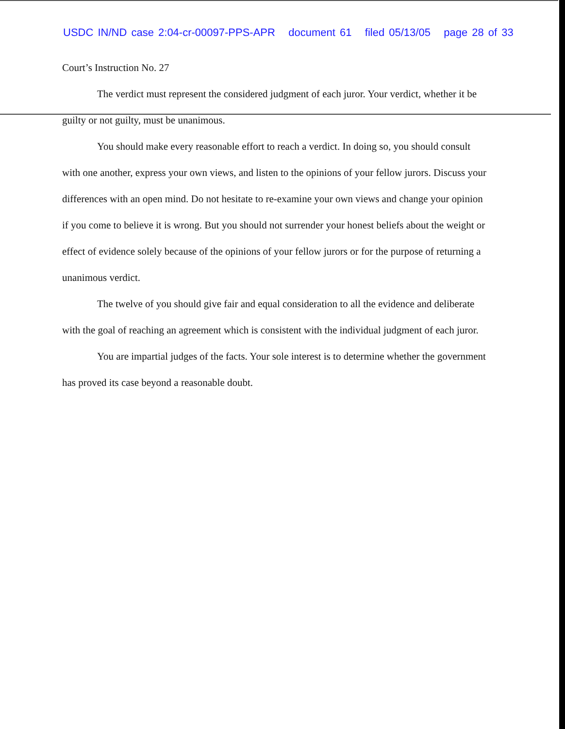USDC IN/ND case 2:04-cr-00097-PPS-APR document 61 filed 05/13/05 page 28 of 33
Court’s Instruction No. 27
The verdict must represent the considered judgment of each juror. Your verdict, whether it be guilty or not guilty, must be unanimous.
You should make every reasonable effort to reach a verdict. In doing so, you should consult with one another, express your own views, and listen to the opinions of your fellow jurors. Discuss your differences with an open mind. Do not hesitate to re-examine your own views and change your opinion if you come to believe it is wrong. But you should not surrender your honest beliefs about the weight or effect of evidence solely because of the opinions of your fellow jurors or for the purpose of returning a unanimous verdict.
The twelve of you should give fair and equal consideration to all the evidence and deliberate with the goal of reaching an agreement which is consistent with the individual judgment of each juror.
You are impartial judges of the facts. Your sole interest is to determine whether the government has proved its case beyond a reasonable doubt.